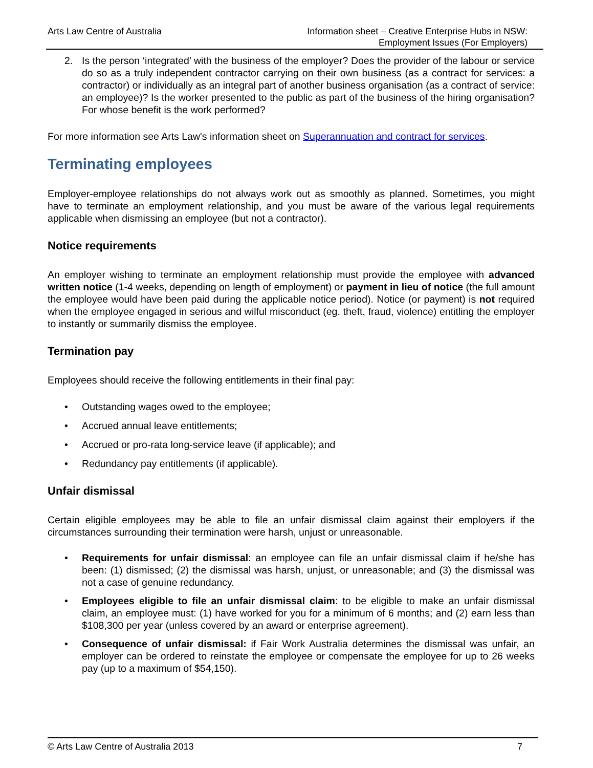Arts Law Centre of Australia Information sheet – Creative Enterprise Hubs in NSW:
Employment Issues (For Employers)
2. Is the person ‘integrated’ with the business of the employer? Does the provider of the labour or service do so as a truly independent contractor carrying on their own business (as a contract for services: a contractor) or individually as an integral part of another business organisation (as a contract of service: an employee)? Is the worker presented to the public as part of the business of the hiring organisation? For whose benefit is the work performed?
For more information see Arts Law's information sheet on Superannuation and contract for services.
Terminating employees
Employer-employee relationships do not always work out as smoothly as planned. Sometimes, you might have to terminate an employment relationship, and you must be aware of the various legal requirements applicable when dismissing an employee (but not a contractor).
Notice requirements
An employer wishing to terminate an employment relationship must provide the employee with advanced written notice (1-4 weeks, depending on length of employment) or payment in lieu of notice (the full amount the employee would have been paid during the applicable notice period). Notice (or payment) is not required when the employee engaged in serious and wilful misconduct (eg. theft, fraud, violence) entitling the employer to instantly or summarily dismiss the employee.
Termination pay
Employees should receive the following entitlements in their final pay:
• Outstanding wages owed to the employee;
• Accrued annual leave entitlements;
• Accrued or pro-rata long-service leave (if applicable); and
• Redundancy pay entitlements (if applicable).
Unfair dismissal
Certain eligible employees may be able to file an unfair dismissal claim against their employers if the circumstances surrounding their termination were harsh, unjust or unreasonable.
• Requirements for unfair dismissal: an employee can file an unfair dismissal claim if he/she has been: (1) dismissed; (2) the dismissal was harsh, unjust, or unreasonable; and (3) the dismissal was not a case of genuine redundancy.
• Employees eligible to file an unfair dismissal claim: to be eligible to make an unfair dismissal claim, an employee must: (1) have worked for you for a minimum of 6 months; and (2) earn less than $108,300 per year (unless covered by an award or enterprise agreement).
• Consequence of unfair dismissal: if Fair Work Australia determines the dismissal was unfair, an employer can be ordered to reinstate the employee or compensate the employee for up to 26 weeks pay (up to a maximum of $54,150).
© Arts Law Centre of Australia 2013 7